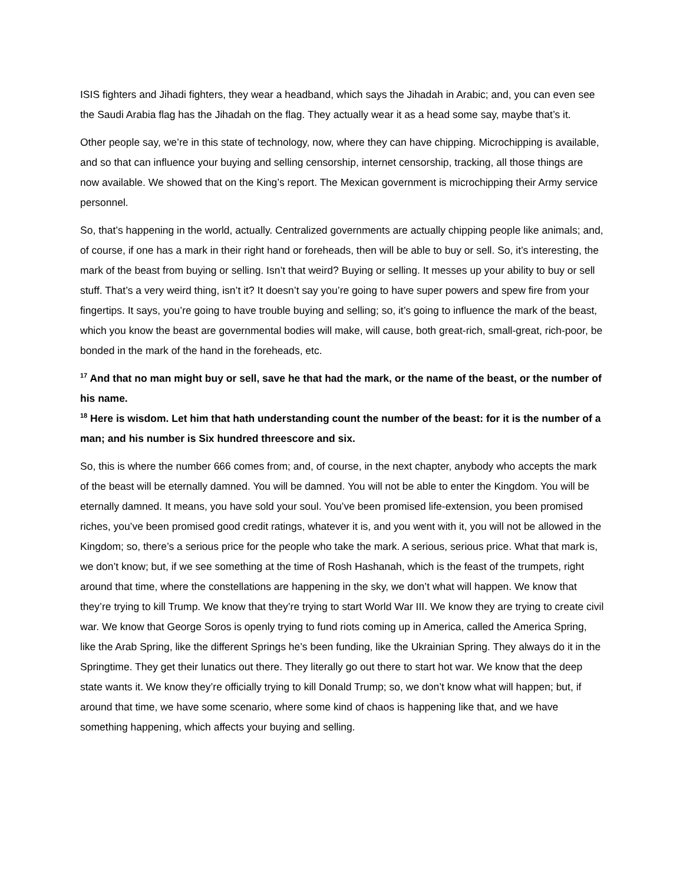ISIS fighters and Jihadi fighters, they wear a headband, which says the Jihadah in Arabic; and, you can even see the Saudi Arabia flag has the Jihadah on the flag. They actually wear it as a head some say, maybe that’s it.
Other people say, we’re in this state of technology, now, where they can have chipping. Microchipping is available, and so that can influence your buying and selling censorship, internet censorship, tracking, all those things are now available. We showed that on the King’s report. The Mexican government is microchipping their Army service personnel.
So, that’s happening in the world, actually. Centralized governments are actually chipping people like animals; and, of course, if one has a mark in their right hand or foreheads, then will be able to buy or sell. So, it’s interesting, the mark of the beast from buying or selling. Isn’t that weird? Buying or selling. It messes up your ability to buy or sell stuff. That’s a very weird thing, isn’t it? It doesn’t say you’re going to have super powers and spew fire from your fingertips. It says, you’re going to have trouble buying and selling; so, it’s going to influence the mark of the beast, which you know the beast are governmental bodies will make, will cause, both great-rich, small-great, rich-poor, be bonded in the mark of the hand in the foreheads, etc.
<sup>17</sup> And that no man might buy or sell, save he that had the mark, or the name of the beast, or the number of his name.
<sup>18</sup> Here is wisdom. Let him that hath understanding count the number of the beast: for it is the number of a man; and his number is Six hundred threescore and six.
So, this is where the number 666 comes from; and, of course, in the next chapter, anybody who accepts the mark of the beast will be eternally damned. You will be damned. You will not be able to enter the Kingdom. You will be eternally damned. It means, you have sold your soul. You’ve been promised life-extension, you been promised riches, you’ve been promised good credit ratings, whatever it is, and you went with it, you will not be allowed in the Kingdom; so, there’s a serious price for the people who take the mark. A serious, serious price. What that mark is, we don’t know; but, if we see something at the time of Rosh Hashanah, which is the feast of the trumpets, right around that time, where the constellations are happening in the sky, we don’t what will happen. We know that they’re trying to kill Trump. We know that they’re trying to start World War III. We know they are trying to create civil war. We know that George Soros is openly trying to fund riots coming up in America, called the America Spring, like the Arab Spring, like the different Springs he’s been funding, like the Ukrainian Spring. They always do it in the Springtime. They get their lunatics out there. They literally go out there to start hot war. We know that the deep state wants it. We know they’re officially trying to kill Donald Trump; so, we don’t know what will happen; but, if around that time, we have some scenario, where some kind of chaos is happening like that, and we have something happening, which affects your buying and selling.